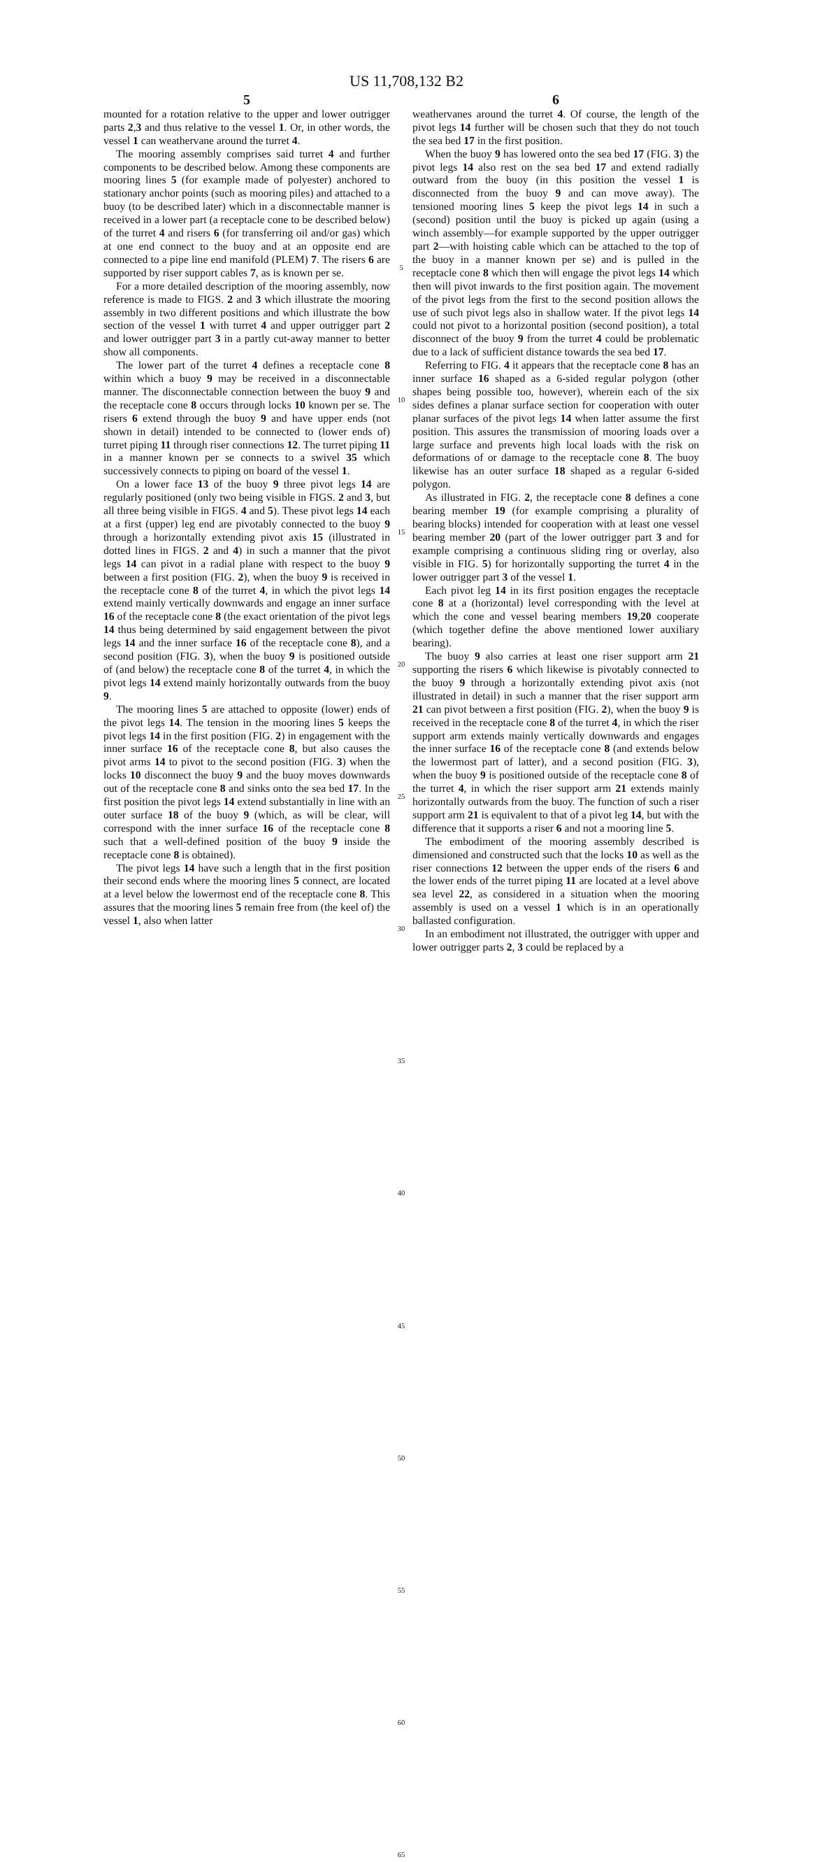US 11,708,132 B2
5
mounted for a rotation relative to the upper and lower outrigger parts 2,3 and thus relative to the vessel 1. Or, in other words, the vessel 1 can weathervane around the turret 4.
The mooring assembly comprises said turret 4 and further components to be described below. Among these components are mooring lines 5 (for example made of polyester) anchored to stationary anchor points (such as mooring piles) and attached to a buoy (to be described later) which in a disconnectable manner is received in a lower part (a receptacle cone to be described below) of the turret 4 and risers 6 (for transferring oil and/or gas) which at one end connect to the buoy and at an opposite end are connected to a pipe line end manifold (PLEM) 7. The risers 6 are supported by riser support cables 7, as is known per se.
For a more detailed description of the mooring assembly, now reference is made to FIGS. 2 and 3 which illustrate the mooring assembly in two different positions and which illustrate the bow section of the vessel 1 with turret 4 and upper outrigger part 2 and lower outrigger part 3 in a partly cut-away manner to better show all components.
The lower part of the turret 4 defines a receptacle cone 8 within which a buoy 9 may be received in a disconnectable manner. The disconnectable connection between the buoy 9 and the receptacle cone 8 occurs through locks 10 known per se. The risers 6 extend through the buoy 9 and have upper ends (not shown in detail) intended to be connected to (lower ends of) turret piping 11 through riser connections 12. The turret piping 11 in a manner known per se connects to a swivel 35 which successively connects to piping on board of the vessel 1.
On a lower face 13 of the buoy 9 three pivot legs 14 are regularly positioned (only two being visible in FIGS. 2 and 3, but all three being visible in FIGS. 4 and 5). These pivot legs 14 each at a first (upper) leg end are pivotably connected to the buoy 9 through a horizontally extending pivot axis 15 (illustrated in dotted lines in FIGS. 2 and 4) in such a manner that the pivot legs 14 can pivot in a radial plane with respect to the buoy 9 between a first position (FIG. 2), when the buoy 9 is received in the receptacle cone 8 of the turret 4, in which the pivot legs 14 extend mainly vertically downwards and engage an inner surface 16 of the receptacle cone 8 (the exact orientation of the pivot legs 14 thus being determined by said engagement between the pivot legs 14 and the inner surface 16 of the receptacle cone 8), and a second position (FIG. 3), when the buoy 9 is positioned outside of (and below) the receptacle cone 8 of the turret 4, in which the pivot legs 14 extend mainly horizontally outwards from the buoy 9.
The mooring lines 5 are attached to opposite (lower) ends of the pivot legs 14. The tension in the mooring lines 5 keeps the pivot legs 14 in the first position (FIG. 2) in engagement with the inner surface 16 of the receptacle cone 8, but also causes the pivot arms 14 to pivot to the second position (FIG. 3) when the locks 10 disconnect the buoy 9 and the buoy moves downwards out of the receptacle cone 8 and sinks onto the sea bed 17. In the first position the pivot legs 14 extend substantially in line with an outer surface 18 of the buoy 9 (which, as will be clear, will correspond with the inner surface 16 of the receptacle cone 8 such that a well-defined position of the buoy 9 inside the receptacle cone 8 is obtained).
The pivot legs 14 have such a length that in the first position their second ends where the mooring lines 5 connect, are located at a level below the lowermost end of the receptacle cone 8. This assures that the mooring lines 5 remain free from (the keel of) the vessel 1, also when latter
5
10
15
20
25
30
35
40
45
50
55
60
65
6
weathervanes around the turret 4. Of course, the length of the pivot legs 14 further will be chosen such that they do not touch the sea bed 17 in the first position.
When the buoy 9 has lowered onto the sea bed 17 (FIG. 3) the pivot legs 14 also rest on the sea bed 17 and extend radially outward from the buoy (in this position the vessel 1 is disconnected from the buoy 9 and can move away). The tensioned mooring lines 5 keep the pivot legs 14 in such a (second) position until the buoy is picked up again (using a winch assembly—for example supported by the upper outrigger part 2—with hoisting cable which can be attached to the top of the buoy in a manner known per se) and is pulled in the receptacle cone 8 which then will engage the pivot legs 14 which then will pivot inwards to the first position again. The movement of the pivot legs from the first to the second position allows the use of such pivot legs also in shallow water. If the pivot legs 14 could not pivot to a horizontal position (second position), a total disconnect of the buoy 9 from the turret 4 could be problematic due to a lack of sufficient distance towards the sea bed 17.
Referring to FIG. 4 it appears that the receptacle cone 8 has an inner surface 16 shaped as a 6-sided regular polygon (other shapes being possible too, however), wherein each of the six sides defines a planar surface section for cooperation with outer planar surfaces of the pivot legs 14 when latter assume the first position. This assures the transmission of mooring loads over a large surface and prevents high local loads with the risk on deformations of or damage to the receptacle cone 8. The buoy likewise has an outer surface 18 shaped as a regular 6-sided polygon.
As illustrated in FIG. 2, the receptacle cone 8 defines a cone bearing member 19 (for example comprising a plurality of bearing blocks) intended for cooperation with at least one vessel bearing member 20 (part of the lower outrigger part 3 and for example comprising a continuous sliding ring or overlay, also visible in FIG. 5) for horizontally supporting the turret 4 in the lower outrigger part 3 of the vessel 1.
Each pivot leg 14 in its first position engages the receptacle cone 8 at a (horizontal) level corresponding with the level at which the cone and vessel bearing members 19,20 cooperate (which together define the above mentioned lower auxiliary bearing).
The buoy 9 also carries at least one riser support arm 21 supporting the risers 6 which likewise is pivotably connected to the buoy 9 through a horizontally extending pivot axis (not illustrated in detail) in such a manner that the riser support arm 21 can pivot between a first position (FIG. 2), when the buoy 9 is received in the receptacle cone 8 of the turret 4, in which the riser support arm extends mainly vertically downwards and engages the inner surface 16 of the receptacle cone 8 (and extends below the lowermost part of latter), and a second position (FIG. 3), when the buoy 9 is positioned outside of the receptacle cone 8 of the turret 4, in which the riser support arm 21 extends mainly horizontally outwards from the buoy. The function of such a riser support arm 21 is equivalent to that of a pivot leg 14, but with the difference that it supports a riser 6 and not a mooring line 5.
The embodiment of the mooring assembly described is dimensioned and constructed such that the locks 10 as well as the riser connections 12 between the upper ends of the risers 6 and the lower ends of the turret piping 11 are located at a level above sea level 22, as considered in a situation when the mooring assembly is used on a vessel 1 which is in an operationally ballasted configuration.
In an embodiment not illustrated, the outrigger with upper and lower outrigger parts 2, 3 could be replaced by a